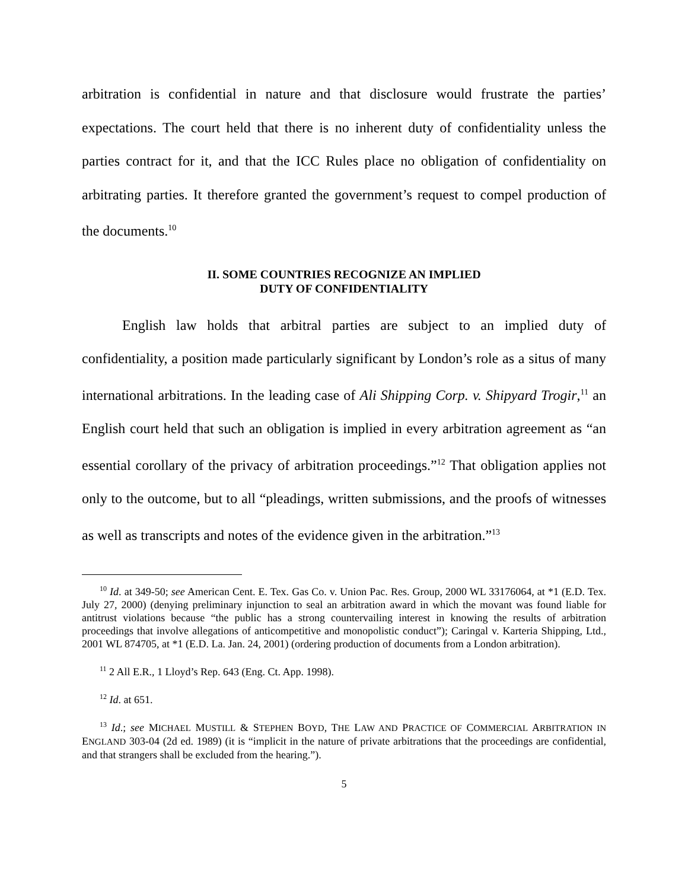arbitration is confidential in nature and that disclosure would frustrate the parties’ expectations. The court held that there is no inherent duty of confidentiality unless the parties contract for it, and that the ICC Rules place no obligation of confidentiality on arbitrating parties. It therefore granted the government’s request to compel production of the documents.<sup>10</sup>
II. SOME COUNTRIES RECOGNIZE AN IMPLIED
DUTY OF CONFIDENTIALITY
English law holds that arbitral parties are subject to an implied duty of confidentiality, a position made particularly significant by London’s role as a situs of many international arbitrations. In the leading case of Ali Shipping Corp. v. Shipyard Trogir,<sup>11</sup> an English court held that such an obligation is implied in every arbitration agreement as “an essential corollary of the privacy of arbitration proceedings.”<sup>12</sup> That obligation applies not only to the outcome, but to all “pleadings, written submissions, and the proofs of witnesses as well as transcripts and notes of the evidence given in the arbitration.”<sup>13</sup>
<sup>10</sup> Id. at 349-50; see American Cent. E. Tex. Gas Co. v. Union Pac. Res. Group, 2000 WL 33176064, at *1 (E.D. Tex. July 27, 2000) (denying preliminary injunction to seal an arbitration award in which the movant was found liable for antitrust violations because “the public has a strong countervailing interest in knowing the results of arbitration proceedings that involve allegations of anticompetitive and monopolistic conduct”); Caringal v. Karteria Shipping, Ltd., 2001 WL 874705, at *1 (E.D. La. Jan. 24, 2001) (ordering production of documents from a London arbitration).
<sup>11</sup> 2 All E.R., 1 Lloyd’s Rep. 643 (Eng. Ct. App. 1998).
<sup>12</sup> Id. at 651.
<sup>13</sup> Id.; see MICHAEL MUSTILL & STEPHEN BOYD, THE LAW AND PRACTICE OF COMMERCIAL ARBITRATION IN ENGLAND 303-04 (2d ed. 1989) (it is “implicit in the nature of private arbitrations that the proceedings are confidential, and that strangers shall be excluded from the hearing.”).
5